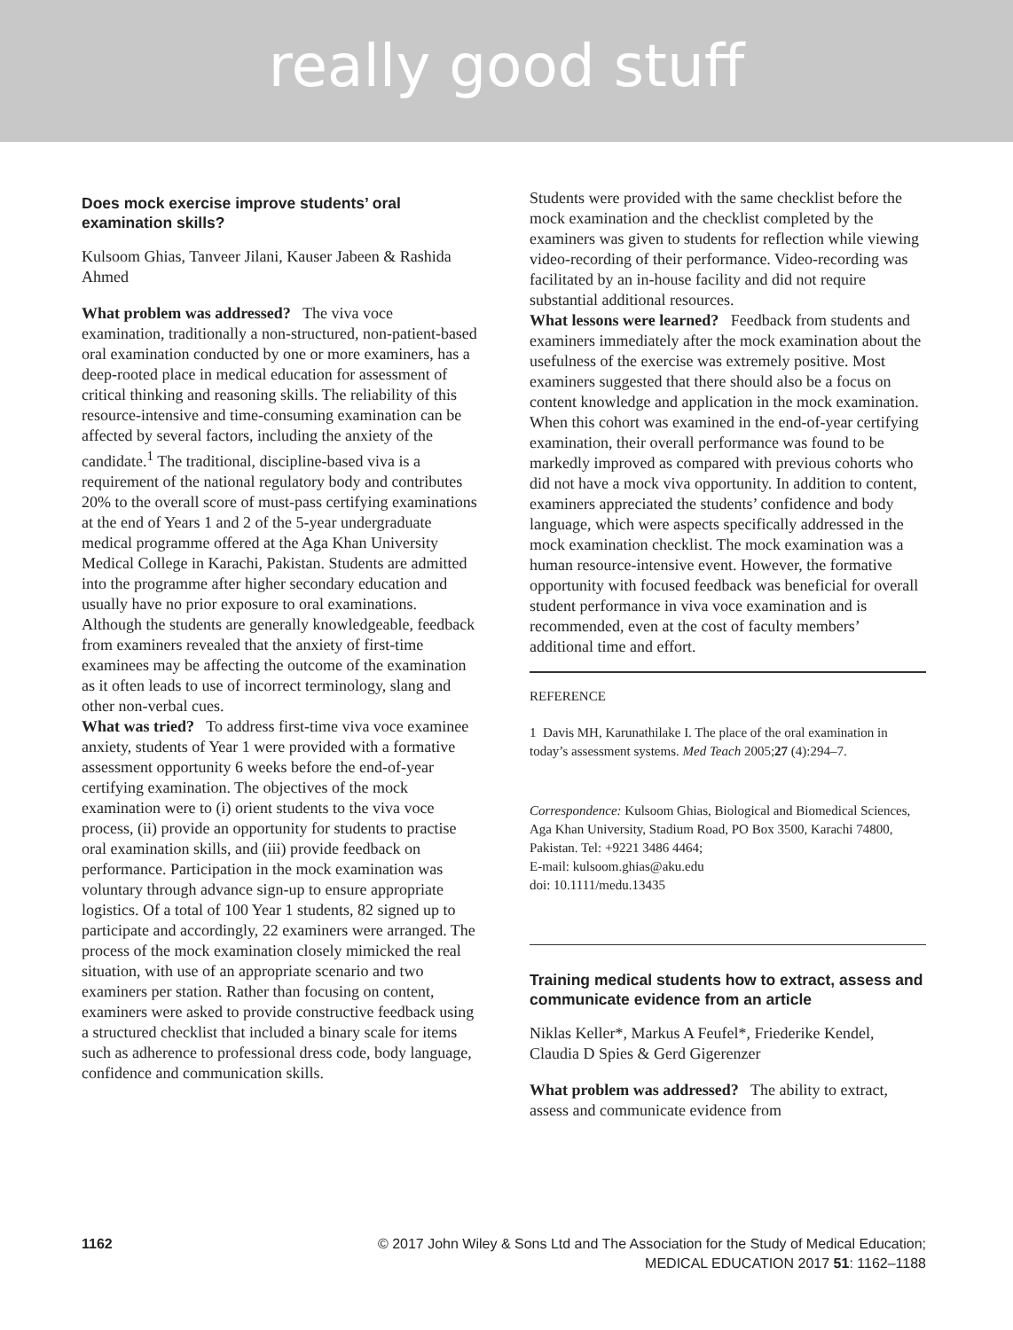really good stuff
Does mock exercise improve students’ oral examination skills?
Kulsoom Ghias, Tanveer Jilani, Kauser Jabeen & Rashida Ahmed
What problem was addressed? The viva voce examination, traditionally a non-structured, non-patient-based oral examination conducted by one or more examiners, has a deep-rooted place in medical education for assessment of critical thinking and reasoning skills. The reliability of this resource-intensive and time-consuming examination can be affected by several factors, including the anxiety of the candidate.<sup>1</sup> The traditional, discipline-based viva is a requirement of the national regulatory body and contributes 20% to the overall score of must-pass certifying examinations at the end of Years 1 and 2 of the 5-year undergraduate medical programme offered at the Aga Khan University Medical College in Karachi, Pakistan. Students are admitted into the programme after higher secondary education and usually have no prior exposure to oral examinations. Although the students are generally knowledgeable, feedback from examiners revealed that the anxiety of first-time examinees may be affecting the outcome of the examination as it often leads to use of incorrect terminology, slang and other non-verbal cues.
What was tried? To address first-time viva voce examinee anxiety, students of Year 1 were provided with a formative assessment opportunity 6 weeks before the end-of-year certifying examination. The objectives of the mock examination were to (i) orient students to the viva voce process, (ii) provide an opportunity for students to practise oral examination skills, and (iii) provide feedback on performance. Participation in the mock examination was voluntary through advance sign-up to ensure appropriate logistics. Of a total of 100 Year 1 students, 82 signed up to participate and accordingly, 22 examiners were arranged. The process of the mock examination closely mimicked the real situation, with use of an appropriate scenario and two examiners per station. Rather than focusing on content, examiners were asked to provide constructive feedback using a structured checklist that included a binary scale for items such as adherence to professional dress code, body language, confidence and communication skills.
Students were provided with the same checklist before the mock examination and the checklist completed by the examiners was given to students for reflection while viewing video-recording of their performance. Video-recording was facilitated by an in-house facility and did not require substantial additional resources.
What lessons were learned? Feedback from students and examiners immediately after the mock examination about the usefulness of the exercise was extremely positive. Most examiners suggested that there should also be a focus on content knowledge and application in the mock examination. When this cohort was examined in the end-of-year certifying examination, their overall performance was found to be markedly improved as compared with previous cohorts who did not have a mock viva opportunity. In addition to content, examiners appreciated the students’ confidence and body language, which were aspects specifically addressed in the mock examination checklist. The mock examination was a human resource-intensive event. However, the formative opportunity with focused feedback was beneficial for overall student performance in viva voce examination and is recommended, even at the cost of faculty members’ additional time and effort.
REFERENCE
1 Davis MH, Karunathilake I. The place of the oral examination in today’s assessment systems. Med Teach 2005;27 (4):294–7.
Correspondence: Kulsoom Ghias, Biological and Biomedical Sciences, Aga Khan University, Stadium Road, PO Box 3500, Karachi 74800, Pakistan. Tel: +9221 3486 4464;
E-mail: kulsoom.ghias@aku.edu
doi: 10.1111/medu.13435
Training medical students how to extract, assess and communicate evidence from an article
Niklas Keller*, Markus A Feufel*, Friederike Kendel, Claudia D Spies & Gerd Gigerenzer
What problem was addressed? The ability to extract, assess and communicate evidence from
1162 © 2017 John Wiley & Sons Ltd and The Association for the Study of Medical Education;
MEDICAL EDUCATION 2017 51: 1162–1188